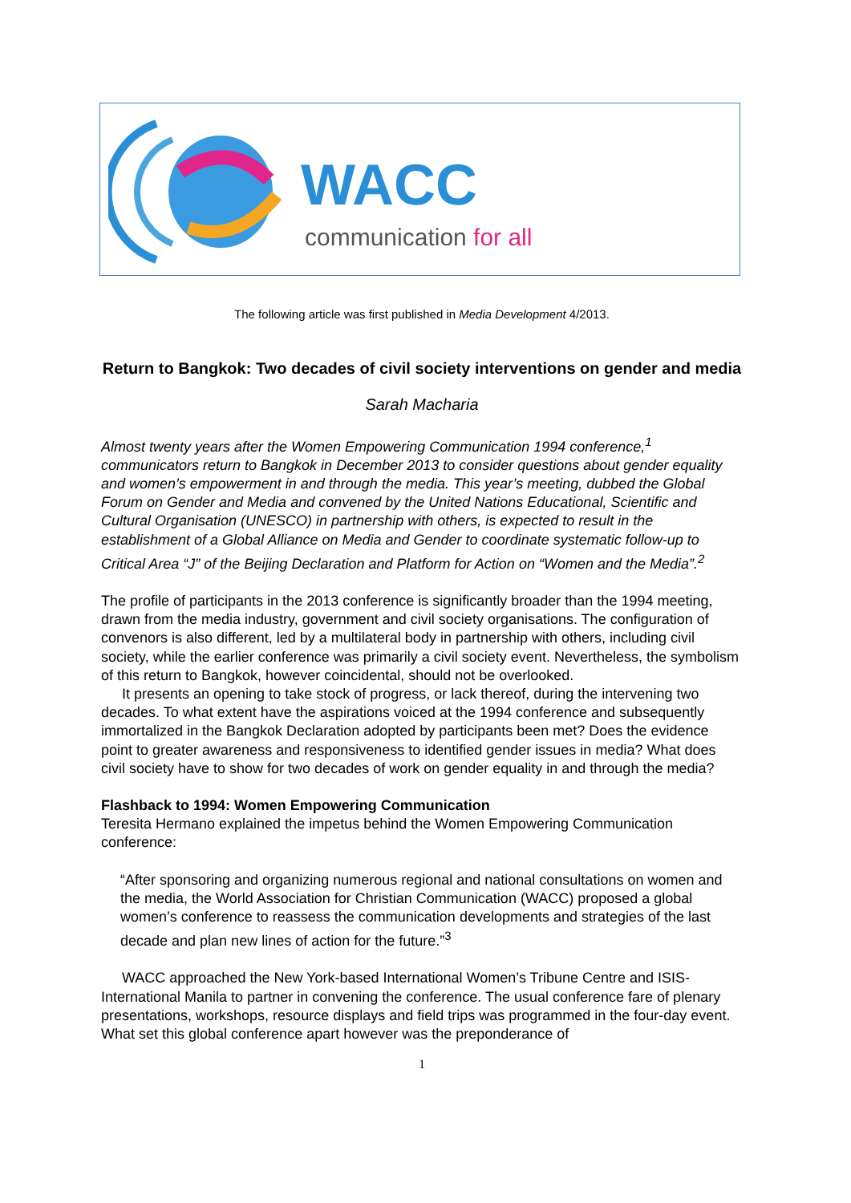WACC
communication for all
The following article was first published in Media Development 4/2013.
Return to Bangkok: Two decades of civil society interventions on gender and media
Sarah Macharia
Almost twenty years after the Women Empowering Communication 1994 conference,<sup>1</sup> communicators return to Bangkok in December 2013 to consider questions about gender equality and women’s empowerment in and through the media. This year’s meeting, dubbed the Global Forum on Gender and Media and convened by the United Nations Educational, Scientific and Cultural Organisation (UNESCO) in partnership with others, is expected to result in the establishment of a Global Alliance on Media and Gender to coordinate systematic follow-up to Critical Area “J” of the Beijing Declaration and Platform for Action on “Women and the Media”.<sup>2</sup>
The profile of participants in the 2013 conference is significantly broader than the 1994 meeting, drawn from the media industry, government and civil society organisations. The configuration of convenors is also different, led by a multilateral body in partnership with others, including civil society, while the earlier conference was primarily a civil society event. Nevertheless, the symbolism of this return to Bangkok, however coincidental, should not be overlooked.
It presents an opening to take stock of progress, or lack thereof, during the intervening two decades. To what extent have the aspirations voiced at the 1994 conference and subsequently immortalized in the Bangkok Declaration adopted by participants been met? Does the evidence point to greater awareness and responsiveness to identified gender issues in media? What does civil society have to show for two decades of work on gender equality in and through the media?
Flashback to 1994: Women Empowering Communication
Teresita Hermano explained the impetus behind the Women Empowering Communication conference:
“After sponsoring and organizing numerous regional and national consultations on women and the media, the World Association for Christian Communication (WACC) proposed a global women’s conference to reassess the communication developments and strategies of the last decade and plan new lines of action for the future.”<sup>3</sup>
WACC approached the New York-based International Women’s Tribune Centre and ISIS-International Manila to partner in convening the conference. The usual conference fare of plenary presentations, workshops, resource displays and field trips was programmed in the four-day event. What set this global conference apart however was the preponderance of
1